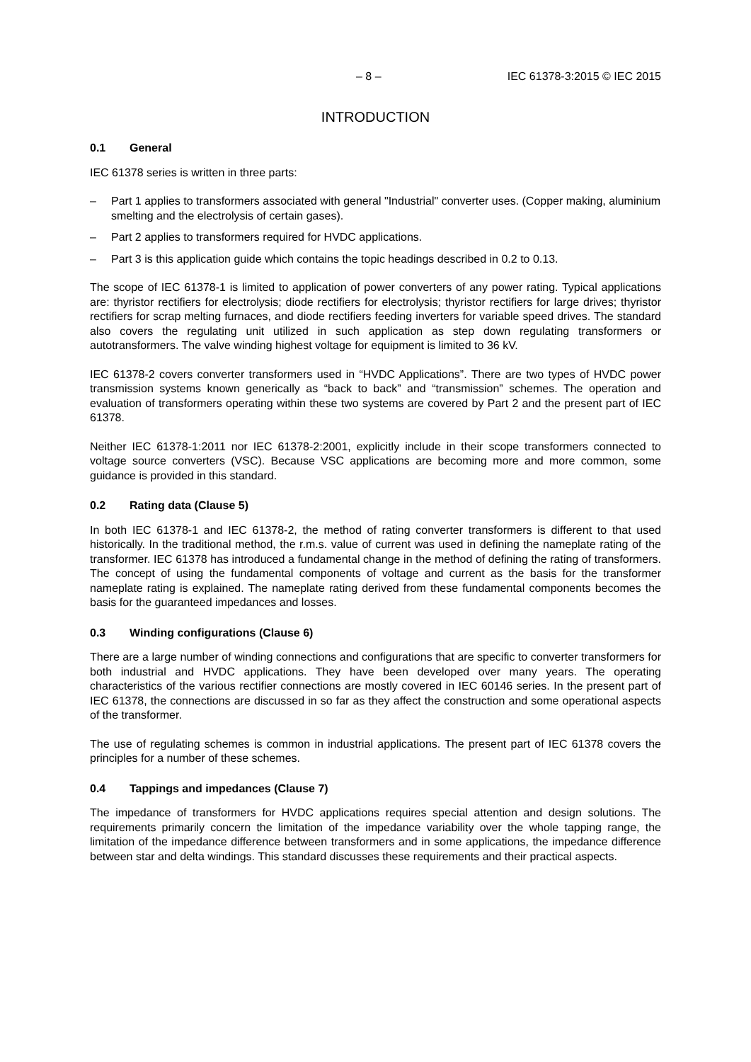– 8 – IEC 61378-3:2015 © IEC 2015
INTRODUCTION
0.1 General
IEC 61378 series is written in three parts:
– Part 1 applies to transformers associated with general "Industrial" converter uses. (Copper making, aluminium smelting and the electrolysis of certain gases).
– Part 2 applies to transformers required for HVDC applications.
– Part 3 is this application guide which contains the topic headings described in 0.2 to 0.13.
The scope of IEC 61378-1 is limited to application of power converters of any power rating. Typical applications are: thyristor rectifiers for electrolysis; diode rectifiers for electrolysis; thyristor rectifiers for large drives; thyristor rectifiers for scrap melting furnaces, and diode rectifiers feeding inverters for variable speed drives. The standard also covers the regulating unit utilized in such application as step down regulating transformers or autotransformers. The valve winding highest voltage for equipment is limited to 36 kV.
IEC 61378-2 covers converter transformers used in “HVDC Applications”. There are two types of HVDC power transmission systems known generically as “back to back” and “transmission” schemes. The operation and evaluation of transformers operating within these two systems are covered by Part 2 and the present part of IEC 61378.
Neither IEC 61378-1:2011 nor IEC 61378-2:2001, explicitly include in their scope transformers connected to voltage source converters (VSC). Because VSC applications are becoming more and more common, some guidance is provided in this standard.
0.2 Rating data (Clause 5)
In both IEC 61378-1 and IEC 61378-2, the method of rating converter transformers is different to that used historically. In the traditional method, the r.m.s. value of current was used in defining the nameplate rating of the transformer. IEC 61378 has introduced a fundamental change in the method of defining the rating of transformers. The concept of using the fundamental components of voltage and current as the basis for the transformer nameplate rating is explained. The nameplate rating derived from these fundamental components becomes the basis for the guaranteed impedances and losses.
0.3 Winding configurations (Clause 6)
There are a large number of winding connections and configurations that are specific to converter transformers for both industrial and HVDC applications. They have been developed over many years. The operating characteristics of the various rectifier connections are mostly covered in IEC 60146 series. In the present part of IEC 61378, the connections are discussed in so far as they affect the construction and some operational aspects of the transformer.
The use of regulating schemes is common in industrial applications. The present part of IEC 61378 covers the principles for a number of these schemes.
0.4 Tappings and impedances (Clause 7)
The impedance of transformers for HVDC applications requires special attention and design solutions. The requirements primarily concern the limitation of the impedance variability over the whole tapping range, the limitation of the impedance difference between transformers and in some applications, the impedance difference between star and delta windings. This standard discusses these requirements and their practical aspects.